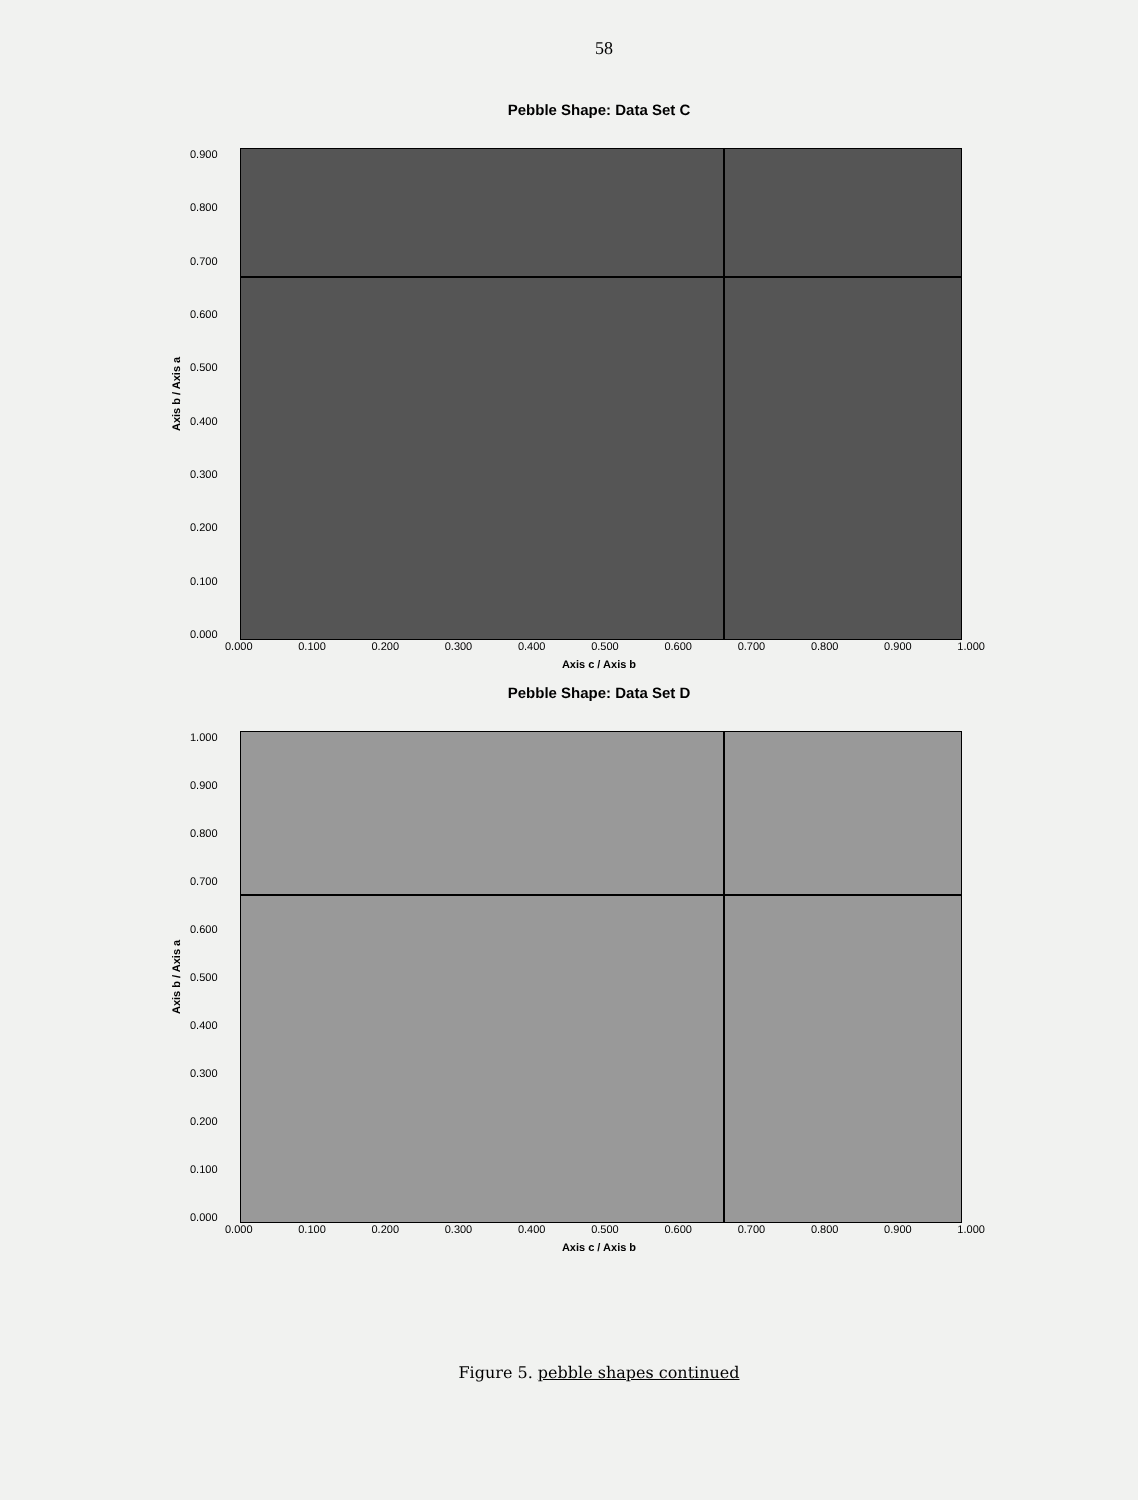58
Pebble Shape: Data Set C
Axis b / Axis a
0.900
0.800
0.700
0.600
0.500
0.400
0.300
0.200
0.100
0.000
0.000 0.100 0.200 0.300 0.400 0.500 0.600 0.700 0.800 0.900 1.000
Axis c / Axis b
Pebble Shape: Data Set D
Axis b / Axis a
1.000
0.900
0.800
0.700
0.600
0.500
0.400
0.300
0.200
0.100
0.000
0.000 0.100 0.200 0.300 0.400 0.500 0.600 0.700 0.800 0.900 1.000
Axis c / Axis b
Figure 5. pebble shapes continued